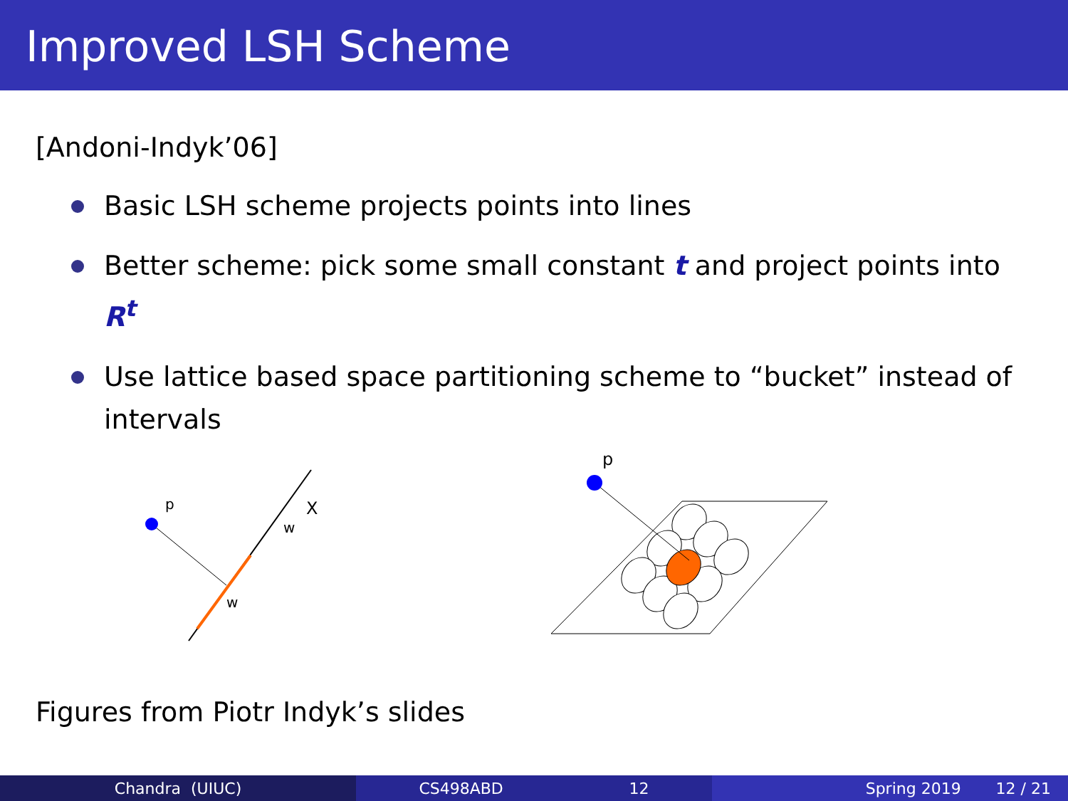Improved LSH Scheme
[Andoni-Indyk’06]
Basic LSH scheme projects points into lines
Better scheme: pick some small constant t and project points into R<sup>t</sup>
Use lattice based space partitioning scheme to “bucket” instead of intervals
p
w
w
X
p
Figures from Piotr Indyk’s slides
Chandra (UIUC) CS498ABD 12 Spring 2019 12 / 21